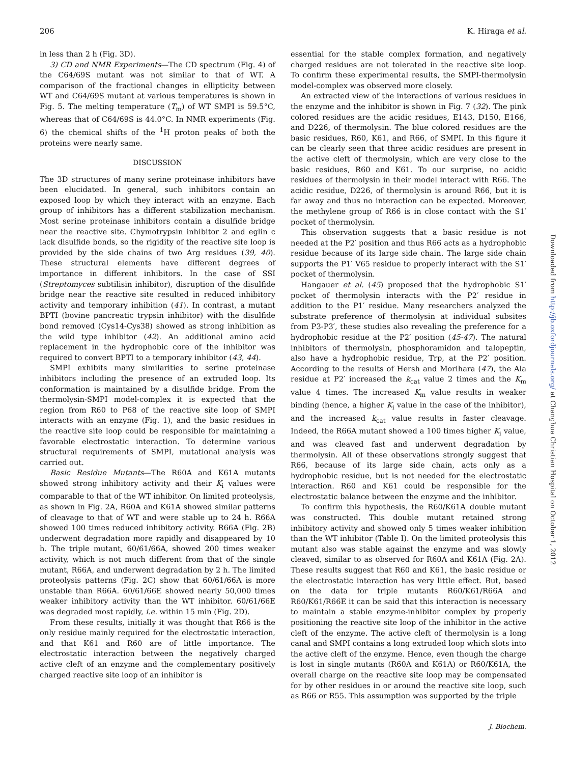206 K. Hiraga et al.
in less than 2 h (Fig. 3D).
3) CD and NMR Experiments—The CD spectrum (Fig. 4) of the C64/69S mutant was not similar to that of WT. A comparison of the fractional changes in ellipticity between WT and C64/69S mutant at various temperatures is shown in Fig. 5. The melting temperature (T<sub>m</sub>) of WT SMPI is 59.5°C, whereas that of C64/69S is 44.0°C. In NMR experiments (Fig. 6) the chemical shifts of the <sup>1</sup>H proton peaks of both the proteins were nearly same.
DISCUSSION
The 3D structures of many serine proteinase inhibitors have been elucidated. In general, such inhibitors contain an exposed loop by which they interact with an enzyme. Each group of inhibitors has a different stabilization mechanism. Most serine proteinase inhibitors contain a disulfide bridge near the reactive site. Chymotrypsin inhibitor 2 and eglin c lack disulfide bonds, so the rigidity of the reactive site loop is provided by the side chains of two Arg residues (39, 40). These structural elements have different degrees of importance in different inhibitors. In the case of SSI (Streptomyces subtilisin inhibitor), disruption of the disulfide bridge near the reactive site resulted in reduced inhibitory activity and temporary inhibition (41). In contrast, a mutant BPTI (bovine pancreatic trypsin inhibitor) with the disulfide bond removed (Cys14-Cys38) showed as strong inhibition as the wild type inhibitor (42). An additional amino acid replacement in the hydrophobic core of the inhibitor was required to convert BPTI to a temporary inhibitor (43, 44).
SMPI exhibits many similarities to serine proteinase inhibitors including the presence of an extruded loop. Its conformation is maintained by a disulfide bridge. From the thermolysin-SMPI model-complex it is expected that the region from R60 to P68 of the reactive site loop of SMPI interacts with an enzyme (Fig. 1), and the basic residues in the reactive site loop could be responsible for maintaining a favorable electrostatic interaction. To determine various structural requirements of SMPI, mutational analysis was carried out.
Basic Residue Mutants—The R60A and K61A mutants showed strong inhibitory activity and their K<sub>i</sub> values were comparable to that of the WT inhibitor. On limited proteolysis, as shown in Fig. 2A, R60A and K61A showed similar patterns of cleavage to that of WT and were stable up to 24 h. R66A showed 100 times reduced inhibitory activity. R66A (Fig. 2B) underwent degradation more rapidly and disappeared by 10 h. The triple mutant, 60/61/66A, showed 200 times weaker activity, which is not much different from that of the single mutant, R66A, and underwent degradation by 2 h. The limited proteolysis patterns (Fig. 2C) show that 60/61/66A is more unstable than R66A. 60/61/66E showed nearly 50,000 times weaker inhibitory activity than the WT inhibitor. 60/61/66E was degraded most rapidly, i.e. within 15 min (Fig. 2D).
From these results, initially it was thought that R66 is the only residue mainly required for the electrostatic interaction, and that K61 and R60 are of little importance. The electrostatic interaction between the negatively charged active cleft of an enzyme and the complementary positively charged reactive site loop of an inhibitor is
essential for the stable complex formation, and negatively charged residues are not tolerated in the reactive site loop. To confirm these experimental results, the SMPI-thermolysin model-complex was observed more closely.
An extracted view of the interactions of various residues in the enzyme and the inhibitor is shown in Fig. 7 (32). The pink colored residues are the acidic residues, E143, D150, E166, and D226, of thermolysin. The blue colored residues are the basic residues, R60, K61, and R66, of SMPI. In this figure it can be clearly seen that three acidic residues are present in the active cleft of thermolysin, which are very close to the basic residues, R60 and K61. To our surprise, no acidic residues of thermolysin in their model interact with R66. The acidic residue, D226, of thermolysin is around R66, but it is far away and thus no interaction can be expected. Moreover, the methylene group of R66 is in close contact with the S1′ pocket of thermolysin.
This observation suggests that a basic residue is not needed at the P2′ position and thus R66 acts as a hydrophobic residue because of its large side chain. The large side chain supports the P1′ V65 residue to properly interact with the S1′ pocket of thermolysin.
Hangauer et al. (45) proposed that the hydrophobic S1′ pocket of thermolysin interacts with the P2′ residue in addition to the P1′ residue. Many researchers analyzed the substrate preference of thermolysin at individual subsites from P3-P3′, these studies also revealing the preference for a hydrophobic residue at the P2′ position (45-47). The natural inhibitors of thermolysin, phosphoramidon and talopeptin, also have a hydrophobic residue, Trp, at the P2′ position. According to the results of Hersh and Morihara (47), the Ala residue at P2′ increased the k<sub>cat</sub> value 2 times and the K<sub>m</sub> value 4 times. The increased K<sub>m</sub> value results in weaker binding (hence, a higher K<sub>i</sub> value in the case of the inhibitor), and the increased k<sub>cat</sub> value results in faster cleavage. Indeed, the R66A mutant showed a 100 times higher K<sub>i</sub> value, and was cleaved fast and underwent degradation by thermolysin. All of these observations strongly suggest that R66, because of its large side chain, acts only as a hydrophobic residue, but is not needed for the electrostatic interaction. R60 and K61 could be responsible for the electrostatic balance between the enzyme and the inhibitor.
To confirm this hypothesis, the R60/K61A double mutant was constructed. This double mutant retained strong inhibitory activity and showed only 5 times weaker inhibition than the WT inhibitor (Table I). On the limited proteolysis this mutant also was stable against the enzyme and was slowly cleaved, similar to as observed for R60A and K61A (Fig. 2A). These results suggest that R60 and K61, the basic residue or the electrostatic interaction has very little effect. But, based on the data for triple mutants R60/K61/R66A and R60/K61/R66E it can be said that this interaction is necessary to maintain a stable enzyme-inhibitor complex by properly positioning the reactive site loop of the inhibitor in the active cleft of the enzyme. The active cleft of thermolysin is a long canal and SMPI contains a long extruded loop which slots into the active cleft of the enzyme. Hence, even though the charge is lost in single mutants (R60A and K61A) or R60/K61A, the overall charge on the reactive site loop may be compensated for by other residues in or around the reactive site loop, such as R66 or R55. This assumption was supported by the triple
J. Biochem.
Downloaded from http://jb.oxfordjournals.org/ at Changhua Christian Hospital on October 1, 2012